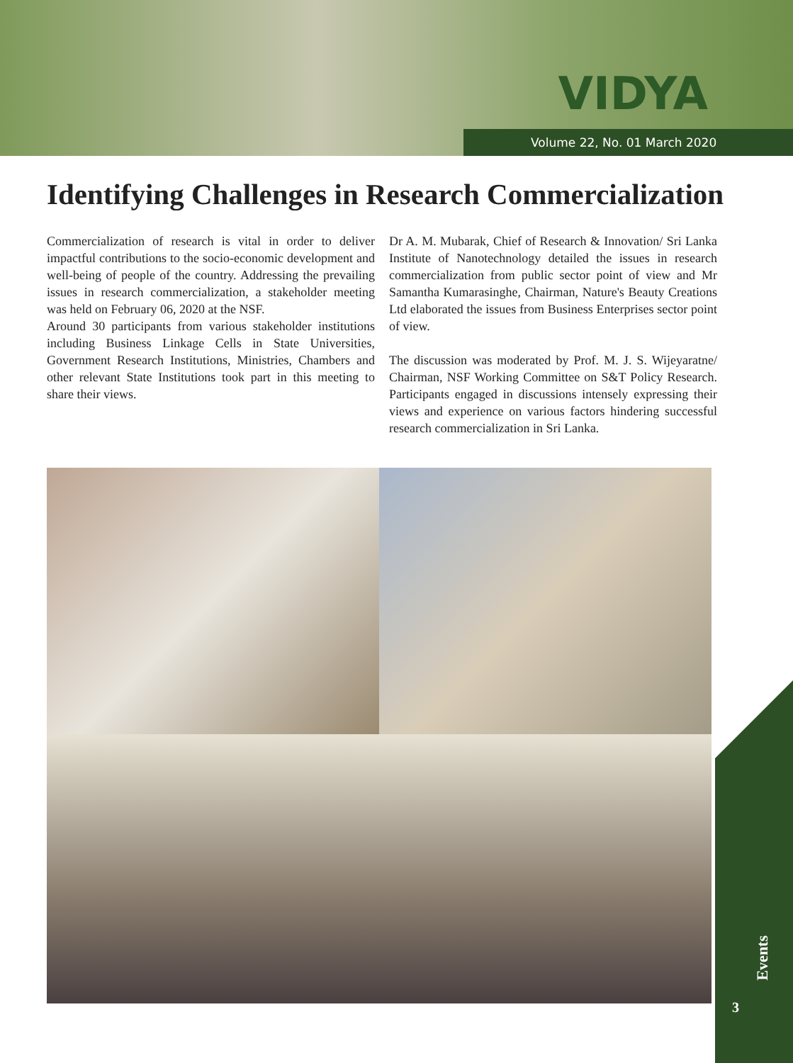VIDYA
Volume 22, No. 01 March 2020
Identifying Challenges in Research Commercialization
Commercialization of research is vital in order to deliver impactful contributions to the socio-economic development and well-being of people of the country. Addressing the prevailing issues in research commercialization, a stakeholder meeting was held on February 06, 2020 at the NSF.
Around 30 participants from various stakeholder institutions including Business Linkage Cells in State Universities, Government Research Institutions, Ministries, Chambers and other relevant State Institutions took part in this meeting to share their views.
Dr A. M. Mubarak, Chief of Research & Innovation/ Sri Lanka Institute of Nanotechnology detailed the issues in research commercialization from public sector point of view and Mr Samantha Kumarasinghe, Chairman, Nature's Beauty Creations Ltd elaborated the issues from Business Enterprises sector point of view.
The discussion was moderated by Prof. M. J. S. Wijeyaratne/ Chairman, NSF Working Committee on S&T Policy Research. Participants engaged in discussions intensely expressing their views and experience on various factors hindering successful research commercialization in Sri Lanka.
Events
3